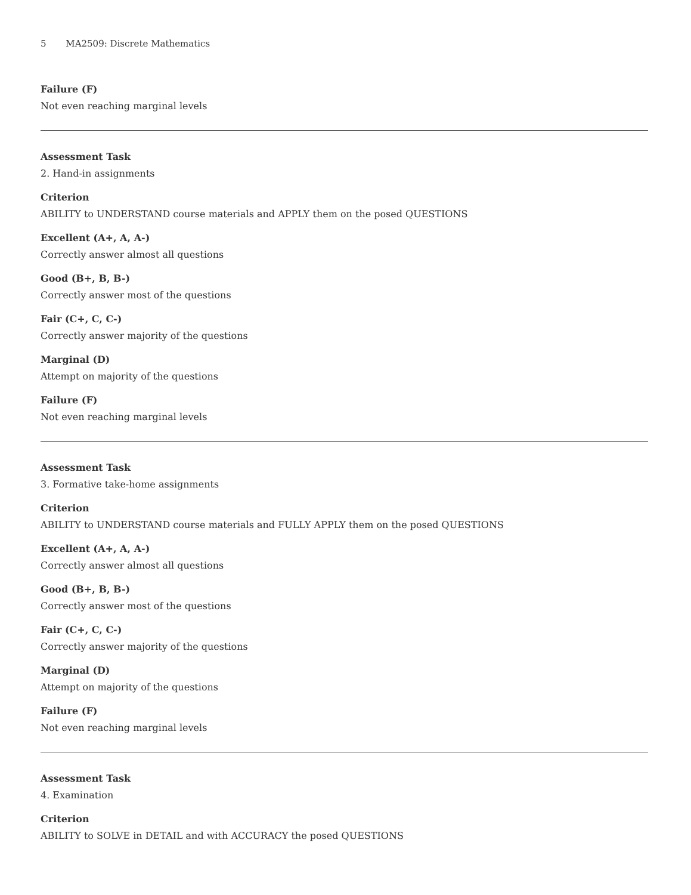5 MA2509: Discrete Mathematics
Failure (F)
Not even reaching marginal levels
Assessment Task
2. Hand-in assignments
Criterion
ABILITY to UNDERSTAND course materials and APPLY them on the posed QUESTIONS
Excellent (A+, A, A-)
Correctly answer almost all questions
Good (B+, B, B-)
Correctly answer most of the questions
Fair (C+, C, C-)
Correctly answer majority of the questions
Marginal (D)
Attempt on majority of the questions
Failure (F)
Not even reaching marginal levels
Assessment Task
3. Formative take-home assignments
Criterion
ABILITY to UNDERSTAND course materials and FULLY APPLY them on the posed QUESTIONS
Excellent (A+, A, A-)
Correctly answer almost all questions
Good (B+, B, B-)
Correctly answer most of the questions
Fair (C+, C, C-)
Correctly answer majority of the questions
Marginal (D)
Attempt on majority of the questions
Failure (F)
Not even reaching marginal levels
Assessment Task
4. Examination
Criterion
ABILITY to SOLVE in DETAIL and with ACCURACY the posed QUESTIONS